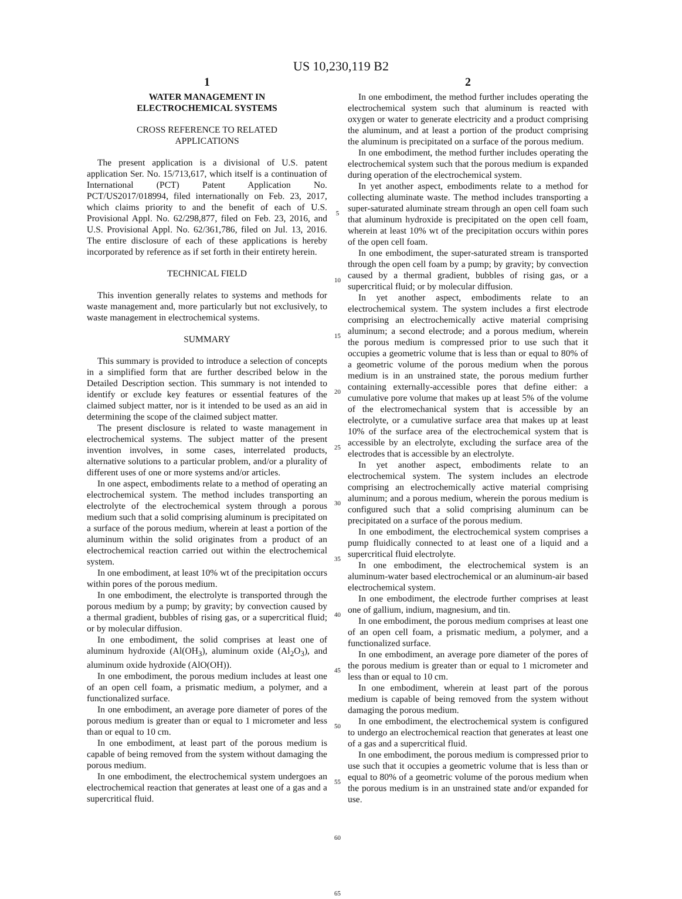US 10,230,119 B2
1
WATER MANAGEMENT IN
ELECTROCHEMICAL SYSTEMS
CROSS REFERENCE TO RELATED
APPLICATIONS
The present application is a divisional of U.S. patent application Ser. No. 15/713,617, which itself is a continuation of International (PCT) Patent Application No. PCT/US2017/018994, filed internationally on Feb. 23, 2017, which claims priority to and the benefit of each of U.S. Provisional Appl. No. 62/298,877, filed on Feb. 23, 2016, and U.S. Provisional Appl. No. 62/361,786, filed on Jul. 13, 2016. The entire disclosure of each of these applications is hereby incorporated by reference as if set forth in their entirety herein.
TECHNICAL FIELD
This invention generally relates to systems and methods for waste management and, more particularly but not exclusively, to waste management in electrochemical systems.
SUMMARY
This summary is provided to introduce a selection of concepts in a simplified form that are further described below in the Detailed Description section. This summary is not intended to identify or exclude key features or essential features of the claimed subject matter, nor is it intended to be used as an aid in determining the scope of the claimed subject matter.
The present disclosure is related to waste management in electrochemical systems. The subject matter of the present invention involves, in some cases, interrelated products, alternative solutions to a particular problem, and/or a plurality of different uses of one or more systems and/or articles.
In one aspect, embodiments relate to a method of operating an electrochemical system. The method includes transporting an electrolyte of the electrochemical system through a porous medium such that a solid comprising aluminum is precipitated on a surface of the porous medium, wherein at least a portion of the aluminum within the solid originates from a product of an electrochemical reaction carried out within the electrochemical system.
In one embodiment, at least 10% wt of the precipitation occurs within pores of the porous medium.
In one embodiment, the electrolyte is transported through the porous medium by a pump; by gravity; by convection caused by a thermal gradient, bubbles of rising gas, or a supercritical fluid; or by molecular diffusion.
In one embodiment, the solid comprises at least one of aluminum hydroxide (Al(OH<sub>3</sub>), aluminum oxide (Al<sub>2</sub>O<sub>3</sub>), and aluminum oxide hydroxide (AlO(OH)).
In one embodiment, the porous medium includes at least one of an open cell foam, a prismatic medium, a polymer, and a functionalized surface.
In one embodiment, an average pore diameter of pores of the porous medium is greater than or equal to 1 micrometer and less than or equal to 10 cm.
In one embodiment, at least part of the porous medium is capable of being removed from the system without damaging the porous medium.
In one embodiment, the electrochemical system undergoes an electrochemical reaction that generates at least one of a gas and a supercritical fluid.
5
10
15
20
25
30
35
40
45
50
55
60
65
2
In one embodiment, the method further includes operating the electrochemical system such that aluminum is reacted with oxygen or water to generate electricity and a product comprising the aluminum, and at least a portion of the product comprising the aluminum is precipitated on a surface of the porous medium.
In one embodiment, the method further includes operating the electrochemical system such that the porous medium is expanded during operation of the electrochemical system.
In yet another aspect, embodiments relate to a method for collecting aluminate waste. The method includes transporting a super-saturated aluminate stream through an open cell foam such that aluminum hydroxide is precipitated on the open cell foam, wherein at least 10% wt of the precipitation occurs within pores of the open cell foam.
In one embodiment, the super-saturated stream is transported through the open cell foam by a pump; by gravity; by convection caused by a thermal gradient, bubbles of rising gas, or a supercritical fluid; or by molecular diffusion.
In yet another aspect, embodiments relate to an electrochemical system. The system includes a first electrode comprising an electrochemically active material comprising aluminum; a second electrode; and a porous medium, wherein the porous medium is compressed prior to use such that it occupies a geometric volume that is less than or equal to 80% of a geometric volume of the porous medium when the porous medium is in an unstrained state, the porous medium further containing externally-accessible pores that define either: a cumulative pore volume that makes up at least 5% of the volume of the electromechanical system that is accessible by an electrolyte, or a cumulative surface area that makes up at least 10% of the surface area of the electrochemical system that is accessible by an electrolyte, excluding the surface area of the electrodes that is accessible by an electrolyte.
In yet another aspect, embodiments relate to an electrochemical system. The system includes an electrode comprising an electrochemically active material comprising aluminum; and a porous medium, wherein the porous medium is configured such that a solid comprising aluminum can be precipitated on a surface of the porous medium.
In one embodiment, the electrochemical system comprises a pump fluidically connected to at least one of a liquid and a supercritical fluid electrolyte.
In one embodiment, the electrochemical system is an aluminum-water based electrochemical or an aluminum-air based electrochemical system.
In one embodiment, the electrode further comprises at least one of gallium, indium, magnesium, and tin.
In one embodiment, the porous medium comprises at least one of an open cell foam, a prismatic medium, a polymer, and a functionalized surface.
In one embodiment, an average pore diameter of the pores of the porous medium is greater than or equal to 1 micrometer and less than or equal to 10 cm.
In one embodiment, wherein at least part of the porous medium is capable of being removed from the system without damaging the porous medium.
In one embodiment, the electrochemical system is configured to undergo an electrochemical reaction that generates at least one of a gas and a supercritical fluid.
In one embodiment, the porous medium is compressed prior to use such that it occupies a geometric volume that is less than or equal to 80% of a geometric volume of the porous medium when the porous medium is in an unstrained state and/or expanded for use.